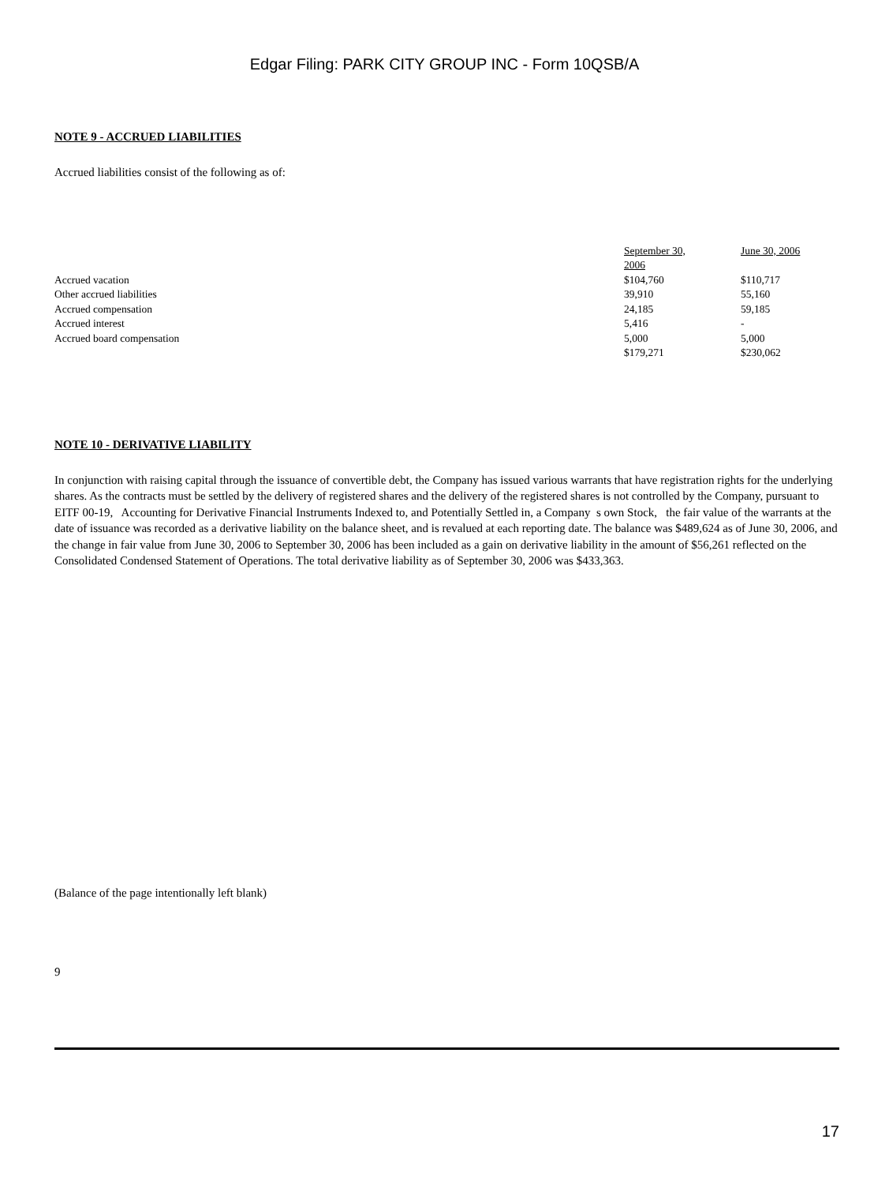Edgar Filing: PARK CITY GROUP INC - Form 10QSB/A
NOTE 9 - ACCRUED LIABILITIES
Accrued liabilities consist of the following as of:
| | September 30, 2006 | June 30, 2006 |
| Accrued vacation | $104,760 | $110,717 |
| Other accrued liabilities | 39,910 | 55,160 |
| Accrued compensation | 24,185 | 59,185 |
| Accrued interest | 5,416 | - |
| Accrued board compensation | 5,000 | 5,000 |
| | $179,271 | $230,062 |
NOTE 10 - DERIVATIVE LIABILITY
In conjunction with raising capital through the issuance of convertible debt, the Company has issued various warrants that have registration rights for the underlying shares. As the contracts must be settled by the delivery of registered shares and the delivery of the registered shares is not controlled by the Company, pursuant to EITF 00-19, Accounting for Derivative Financial Instruments Indexed to, and Potentially Settled in, a Company s own Stock, the fair value of the warrants at the date of issuance was recorded as a derivative liability on the balance sheet, and is revalued at each reporting date. The balance was $489,624 as of June 30, 2006, and the change in fair value from June 30, 2006 to September 30, 2006 has been included as a gain on derivative liability in the amount of $56,261 reflected on the Consolidated Condensed Statement of Operations. The total derivative liability as of September 30, 2006 was $433,363.
(Balance of the page intentionally left blank)
9
17